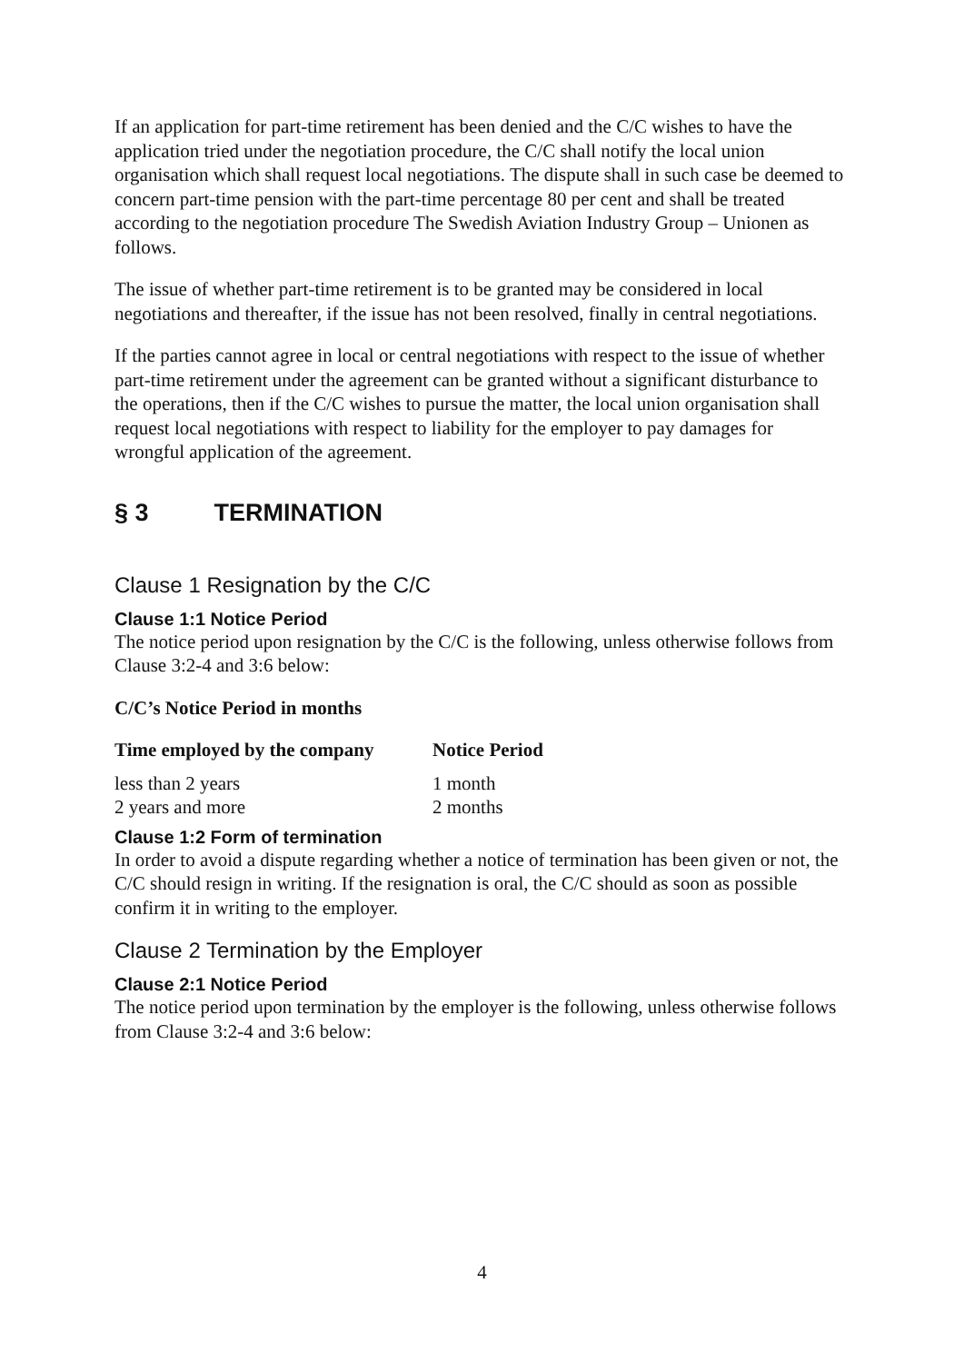If an application for part-time retirement has been denied and the C/C wishes to have the application tried under the negotiation procedure, the C/C shall notify the local union organisation which shall request local negotiations. The dispute shall in such case be deemed to concern part-time pension with the part-time percentage 80 per cent and shall be treated according to the negotiation procedure The Swedish Aviation Industry Group – Unionen as follows.
The issue of whether part-time retirement is to be granted may be considered in local negotiations and thereafter, if the issue has not been resolved, finally in central negotiations.
If the parties cannot agree in local or central negotiations with respect to the issue of whether part-time retirement under the agreement can be granted without a significant disturbance to the operations, then if the C/C wishes to pursue the matter, the local union organisation shall request local negotiations with respect to liability for the employer to pay damages for wrongful application of the agreement.
§ 3 TERMINATION
Clause 1 Resignation by the C/C
Clause 1:1 Notice Period
The notice period upon resignation by the C/C is the following, unless otherwise follows from Clause 3:2-4 and 3:6 below:
C/C’s Notice Period in months
| Time employed by the company | Notice Period |
| --- | --- |
| less than 2 years | 1 month |
| 2 years and more | 2 months |
Clause 1:2 Form of termination
In order to avoid a dispute regarding whether a notice of termination has been given or not, the C/C should resign in writing. If the resignation is oral, the C/C should as soon as possible confirm it in writing to the employer.
Clause 2 Termination by the Employer
Clause 2:1 Notice Period
The notice period upon termination by the employer is the following, unless otherwise follows from Clause 3:2-4 and 3:6 below:
4